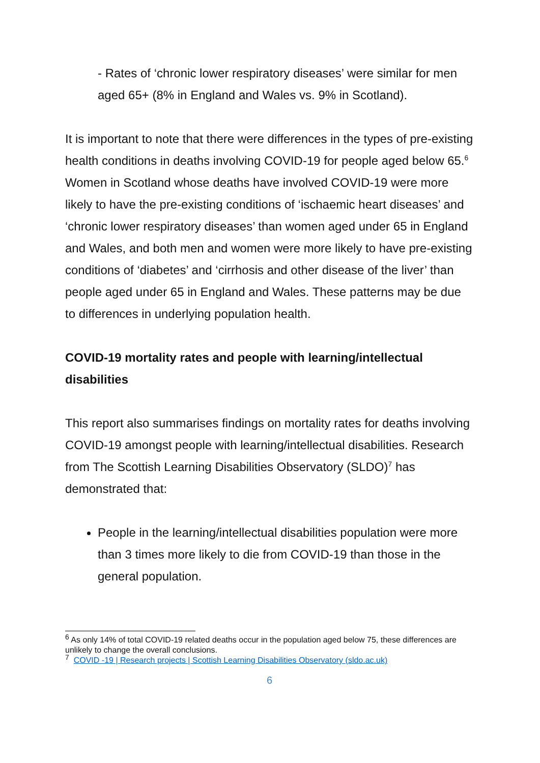- Rates of ‘chronic lower respiratory diseases’ were similar for men aged 65+ (8% in England and Wales vs. 9% in Scotland).
It is important to note that there were differences in the types of pre-existing health conditions in deaths involving COVID-19 for people aged below 65.<sup>6</sup> Women in Scotland whose deaths have involved COVID-19 were more likely to have the pre-existing conditions of ‘ischaemic heart diseases’ and ‘chronic lower respiratory diseases’ than women aged under 65 in England and Wales, and both men and women were more likely to have pre-existing conditions of ‘diabetes’ and ‘cirrhosis and other disease of the liver’ than people aged under 65 in England and Wales. These patterns may be due to differences in underlying population health.
COVID-19 mortality rates and people with learning/intellectual disabilities
This report also summarises findings on mortality rates for deaths involving COVID-19 amongst people with learning/intellectual disabilities. Research from The Scottish Learning Disabilities Observatory (SLDO)<sup>7</sup> has demonstrated that:
People in the learning/intellectual disabilities population were more than 3 times more likely to die from COVID-19 than those in the general population.
<sup>6</sup> As only 14% of total COVID-19 related deaths occur in the population aged below 75, these differences are unlikely to change the overall conclusions.
<sup>7</sup> COVID -19 | Research projects | Scottish Learning Disabilities Observatory (sldo.ac.uk)
6